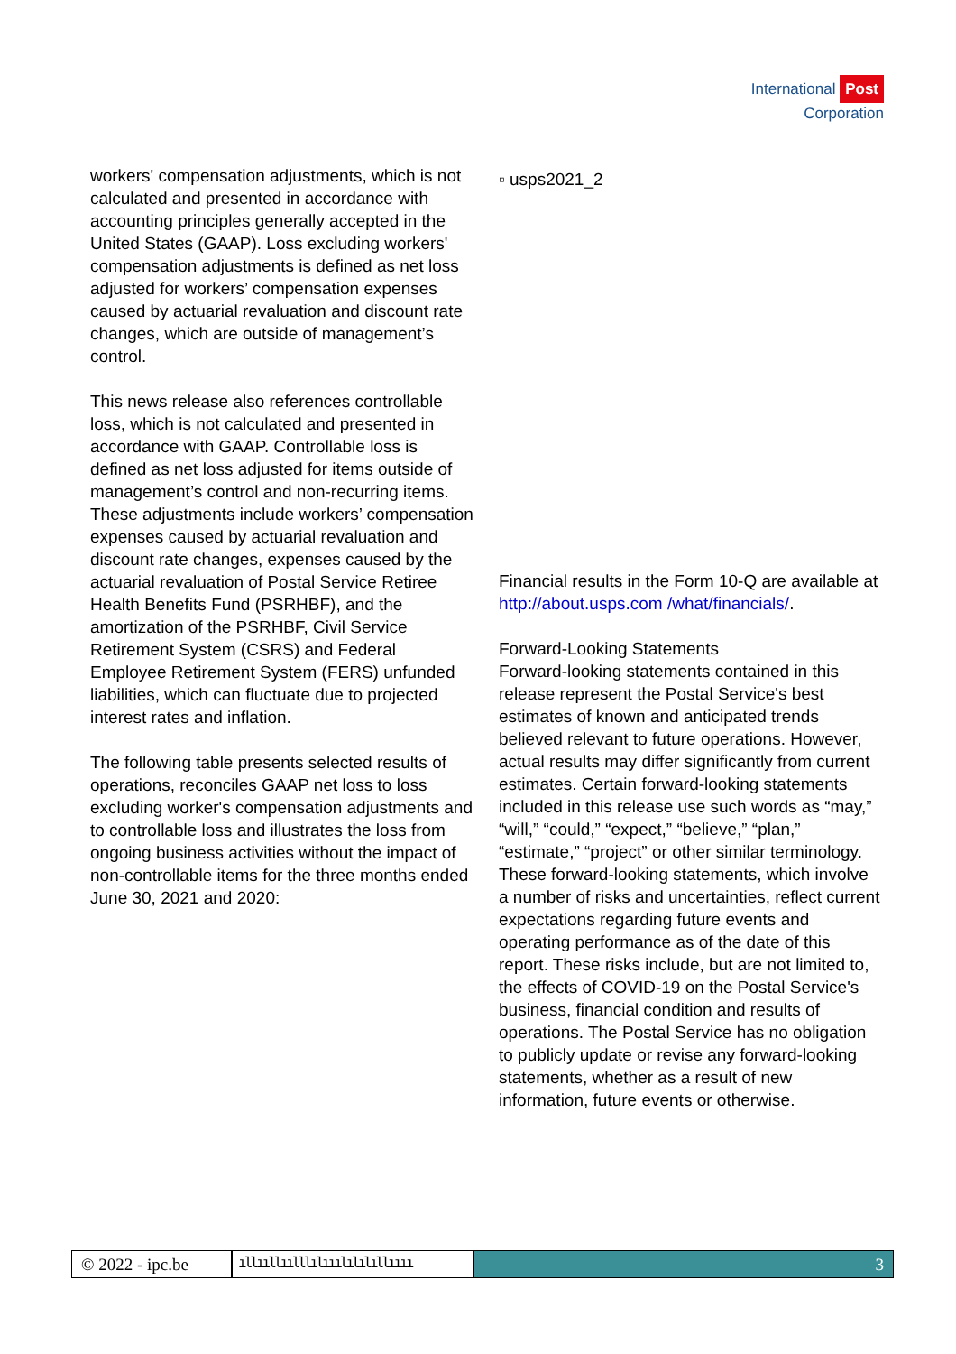International Post
Corporation
workers' compensation adjustments, which is not calculated and presented in accordance with accounting principles generally accepted in the United States (GAAP). Loss excluding workers' compensation adjustments is defined as net loss adjusted for workers’ compensation expenses caused by actuarial revaluation and discount rate changes, which are outside of management’s control.
This news release also references controllable loss, which is not calculated and presented in accordance with GAAP. Controllable loss is defined as net loss adjusted for items outside of management’s control and non-recurring items. These adjustments include workers’ compensation expenses caused by actuarial revaluation and discount rate changes, expenses caused by the actuarial revaluation of Postal Service Retiree Health Benefits Fund (PSRHBF), and the amortization of the PSRHBF, Civil Service Retirement System (CSRS) and Federal Employee Retirement System (FERS) unfunded liabilities, which can fluctuate due to projected interest rates and inflation.
The following table presents selected results of operations, reconciles GAAP net loss to loss excluding worker's compensation adjustments and to controllable loss and illustrates the loss from ongoing business activities without the impact of non-controllable items for the three months ended June 30, 2021 and 2020:
▫ usps2021_2
Financial results in the Form 10-Q are available at http://about.usps.com /what/financials/.
Forward-Looking Statements
Forward-looking statements contained in this release represent the Postal Service's best estimates of known and anticipated trends believed relevant to future operations. However, actual results may differ significantly from current estimates. Certain forward-looking statements included in this release use such words as “may,” “will,” “could,” “expect,” “believe,” “plan,” “estimate,” “project” or other similar terminology. These forward-looking statements, which involve a number of risks and uncertainties, reflect current expectations regarding future events and operating performance as of the date of this report. These risks include, but are not limited to, the effects of COVID-19 on the Postal Service's business, financial condition and results of operations. The Postal Service has no obligation to publicly update or revise any forward-looking statements, whether as a result of new information, future events or otherwise.
© 2022 - ipc.be
ıllııllıılllılııılılılıllıııı
3